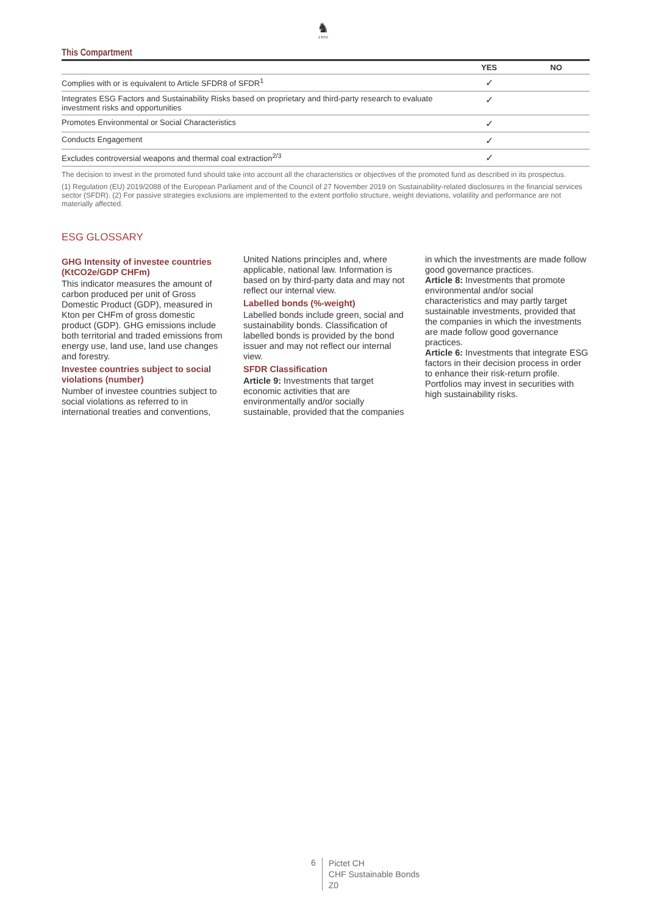♞
1805
This Compartment
| | YES | NO |
| --- | --- | --- |
| Complies with or is equivalent to Article SFDR8 of SFDR<sup>1</sup> | ✓ | |
| Integrates ESG Factors and Sustainability Risks based on proprietary and third-party research to evaluate investment risks and opportunities | ✓ | |
| Promotes Environmental or Social Characteristics | ✓ | |
| Conducts Engagement | ✓ | |
| Excludes controversial weapons and thermal coal extraction<sup>2/3</sup> | ✓ | |
The decision to invest in the promoted fund should take into account all the characteristics or objectives of the promoted fund as described in its prospectus.
(1) Regulation (EU) 2019/2088 of the European Parliament and of the Council of 27 November 2019 on Sustainability-related disclosures in the financial services sector (SFDR). (2) For passive strategies exclusions are implemented to the extent portfolio structure, weight deviations, volatility and performance are not materially affected.
ESG GLOSSARY
GHG Intensity of investee countries (KtCO2e/GDP CHFm)
This indicator measures the amount of carbon produced per unit of Gross Domestic Product (GDP), measured in Kton per CHFm of gross domestic product (GDP). GHG emissions include both territorial and traded emissions from energy use, land use, land use changes and forestry.
Investee countries subject to social violations (number)
Number of investee countries subject to social violations as referred to in international treaties and conventions, United Nations principles and, where applicable, national law. Information is based on by third-party data and may not reflect our internal view.
Labelled bonds (%-weight)
Labelled bonds include green, social and sustainability bonds. Classification of labelled bonds is provided by the bond issuer and may not reflect our internal view.
SFDR Classification
Article 9: Investments that target economic activities that are environmentally and/or socially sustainable, provided that the companies in which the investments are made follow good governance practices.
Article 8: Investments that promote environmental and/or social characteristics and may partly target sustainable investments, provided that the companies in which the investments are made follow good governance practices.
Article 6: Investments that integrate ESG factors in their decision process in order to enhance their risk-return profile. Portfolios may invest in securities with high sustainability risks.
6
Pictet CH
CHF Sustainable Bonds
Z0